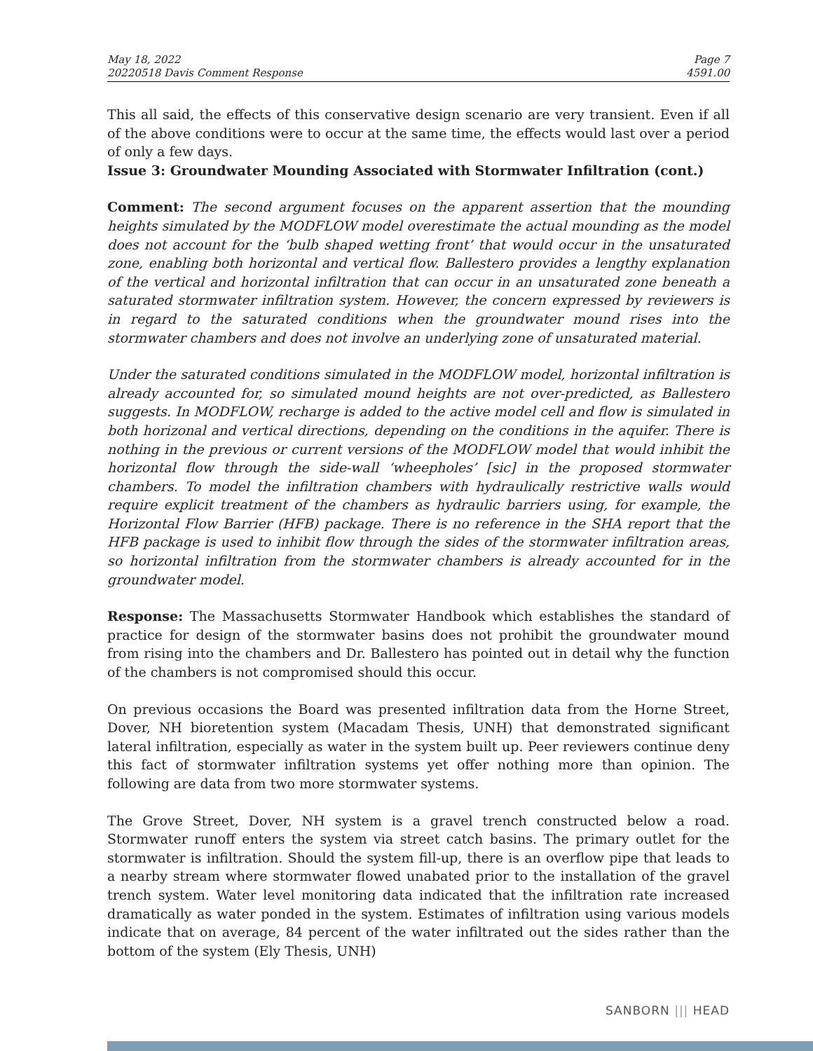May 18, 2022
20220518 Davis Comment Response
Page 7
4591.00
This all said, the effects of this conservative design scenario are very transient. Even if all of the above conditions were to occur at the same time, the effects would last over a period of only a few days.
Issue 3: Groundwater Mounding Associated with Stormwater Infiltration (cont.)
Comment: The second argument focuses on the apparent assertion that the mounding heights simulated by the MODFLOW model overestimate the actual mounding as the model does not account for the ‘bulb shaped wetting front’ that would occur in the unsaturated zone, enabling both horizontal and vertical flow. Ballestero provides a lengthy explanation of the vertical and horizontal infiltration that can occur in an unsaturated zone beneath a saturated stormwater infiltration system. However, the concern expressed by reviewers is in regard to the saturated conditions when the groundwater mound rises into the stormwater chambers and does not involve an underlying zone of unsaturated material.
Under the saturated conditions simulated in the MODFLOW model, horizontal infiltration is already accounted for, so simulated mound heights are not over-predicted, as Ballestero suggests. In MODFLOW, recharge is added to the active model cell and flow is simulated in both horizonal and vertical directions, depending on the conditions in the aquifer. There is nothing in the previous or current versions of the MODFLOW model that would inhibit the horizontal flow through the side-wall ‘wheepholes’ [sic] in the proposed stormwater chambers. To model the infiltration chambers with hydraulically restrictive walls would require explicit treatment of the chambers as hydraulic barriers using, for example, the Horizontal Flow Barrier (HFB) package. There is no reference in the SHA report that the HFB package is used to inhibit flow through the sides of the stormwater infiltration areas, so horizontal infiltration from the stormwater chambers is already accounted for in the groundwater model.
Response: The Massachusetts Stormwater Handbook which establishes the standard of practice for design of the stormwater basins does not prohibit the groundwater mound from rising into the chambers and Dr. Ballestero has pointed out in detail why the function of the chambers is not compromised should this occur.
On previous occasions the Board was presented infiltration data from the Horne Street, Dover, NH bioretention system (Macadam Thesis, UNH) that demonstrated significant lateral infiltration, especially as water in the system built up. Peer reviewers continue deny this fact of stormwater infiltration systems yet offer nothing more than opinion. The following are data from two more stormwater systems.
The Grove Street, Dover, NH system is a gravel trench constructed below a road. Stormwater runoff enters the system via street catch basins. The primary outlet for the stormwater is infiltration. Should the system fill-up, there is an overflow pipe that leads to a nearby stream where stormwater flowed unabated prior to the installation of the gravel trench system. Water level monitoring data indicated that the infiltration rate increased dramatically as water ponded in the system. Estimates of infiltration using various models indicate that on average, 84 percent of the water infiltrated out the sides rather than the bottom of the system (Ely Thesis, UNH)
SANBORN ||| HEAD